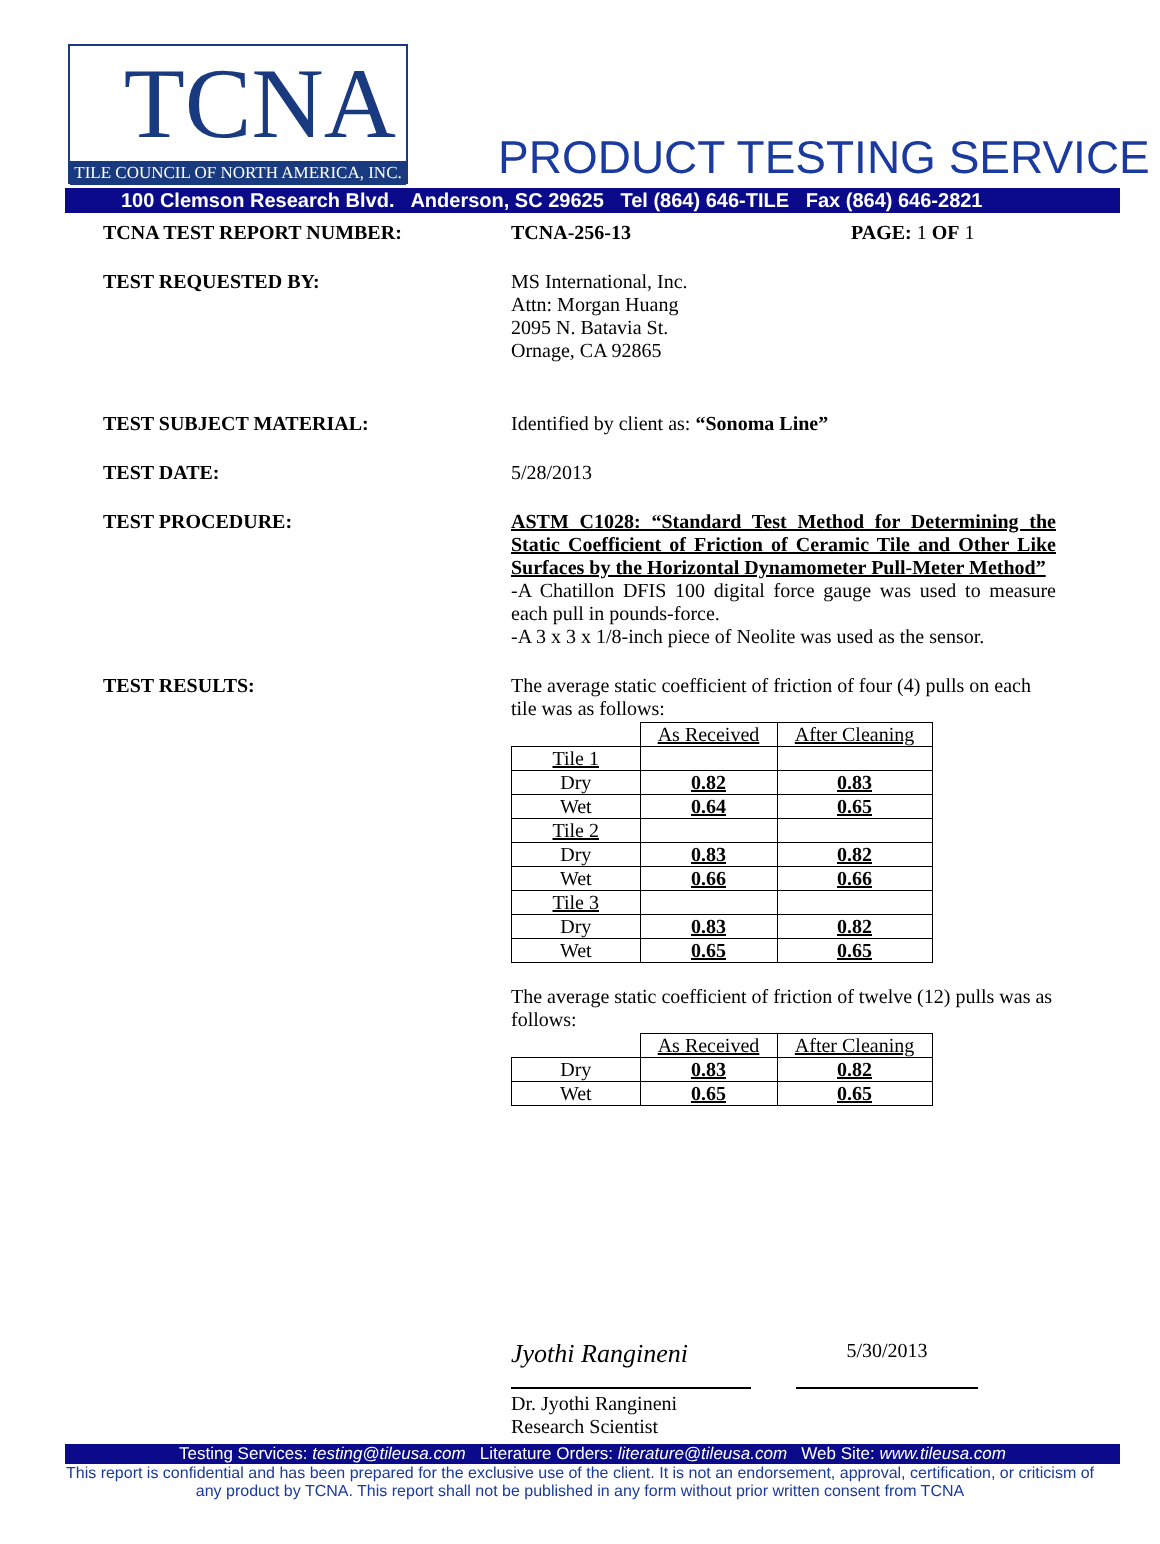TCNA
TILE COUNCIL OF NORTH AMERICA, INC.
PRODUCT TESTING SERVICE
100 Clemson Research Blvd. Anderson, SC 29625 Tel (864) 646-TILE Fax (864) 646-2821
TCNA TEST REPORT NUMBER: TCNA-256-13 PAGE: 1 OF 1
TEST REQUESTED BY: MS International, Inc.
Attn: Morgan Huang
2095 N. Batavia St.
Ornage, CA 92865
TEST SUBJECT MATERIAL: Identified by client as: “Sonoma Line”
TEST DATE: 5/28/2013
TEST PROCEDURE: ASTM C1028: “Standard Test Method for Determining the Static Coefficient of Friction of Ceramic Tile and Other Like Surfaces by the Horizontal Dynamometer Pull-Meter Method”
-A Chatillon DFIS 100 digital force gauge was used to measure each pull in pounds-force.
-A 3 x 3 x 1/8-inch piece of Neolite was used as the sensor.
TEST RESULTS: The average static coefficient of friction of four (4) pulls on each tile was as follows:
| | As Received | After Cleaning |
| Tile 1 | | |
| Dry | 0.82 | 0.83 |
| Wet | 0.64 | 0.65 |
| Tile 2 | | |
| Dry | 0.83 | 0.82 |
| Wet | 0.66 | 0.66 |
| Tile 3 | | |
| Dry | 0.83 | 0.82 |
| Wet | 0.65 | 0.65 |
The average static coefficient of friction of twelve (12) pulls was as follows:
| | As Received | After Cleaning |
| Dry | 0.83 | 0.82 |
| Wet | 0.65 | 0.65 |
Jyothi Rangineni
5/30/2013
Dr. Jyothi Rangineni
Research Scientist
Testing Services: testing@tileusa.com Literature Orders: literature@tileusa.com Web Site: www.tileusa.com
This report is confidential and has been prepared for the exclusive use of the client. It is not an endorsement, approval, certification, or criticism of any product by TCNA. This report shall not be published in any form without prior written consent from TCNA